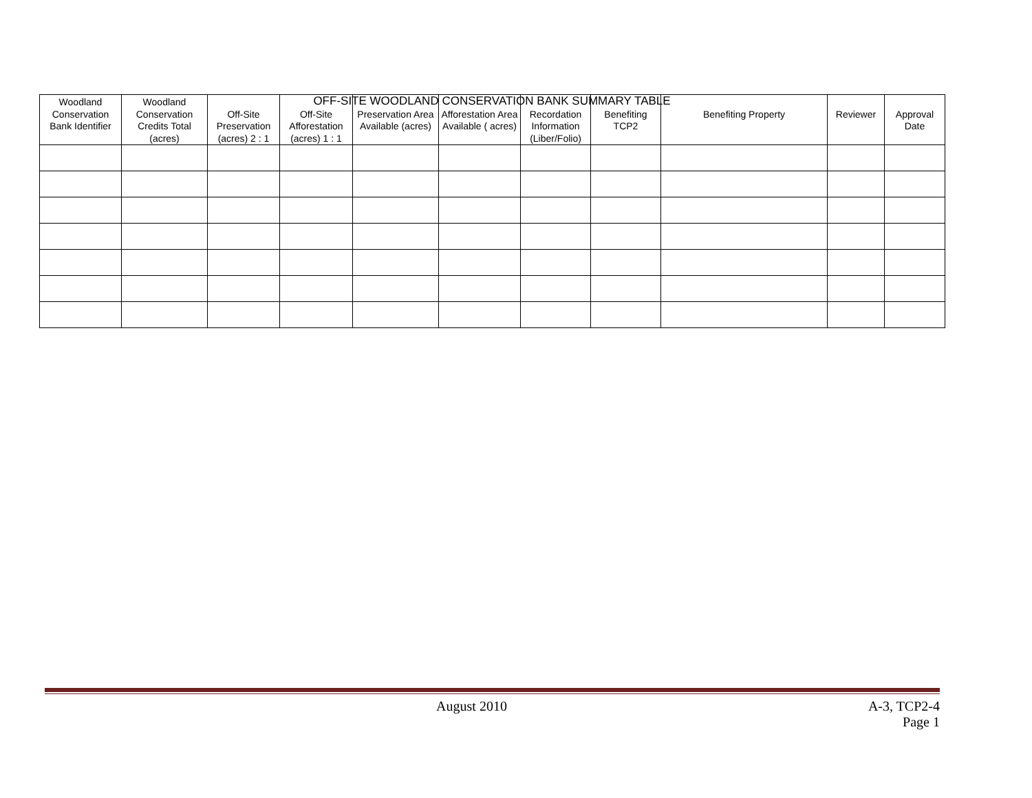OFF-SITE WOODLAND CONSERVATION BANK SUMMARY TABLE
| Woodland Conservation Bank Identifier | Woodland Conservation Credits Total (acres) | Off-Site Preservation (acres) 2 : 1 | Off-Site Afforestation (acres) 1 : 1 | Preservation Area Available (acres) | Afforestation Area Available ( acres) | Recordation Information (Liber/Folio) | Benefiting TCP2 | Benefiting Property | Reviewer | Approval Date |
| --- | --- | --- | --- | --- | --- | --- | --- | --- | --- | --- |
August 2010 A-3, TCP2-4
Page 1